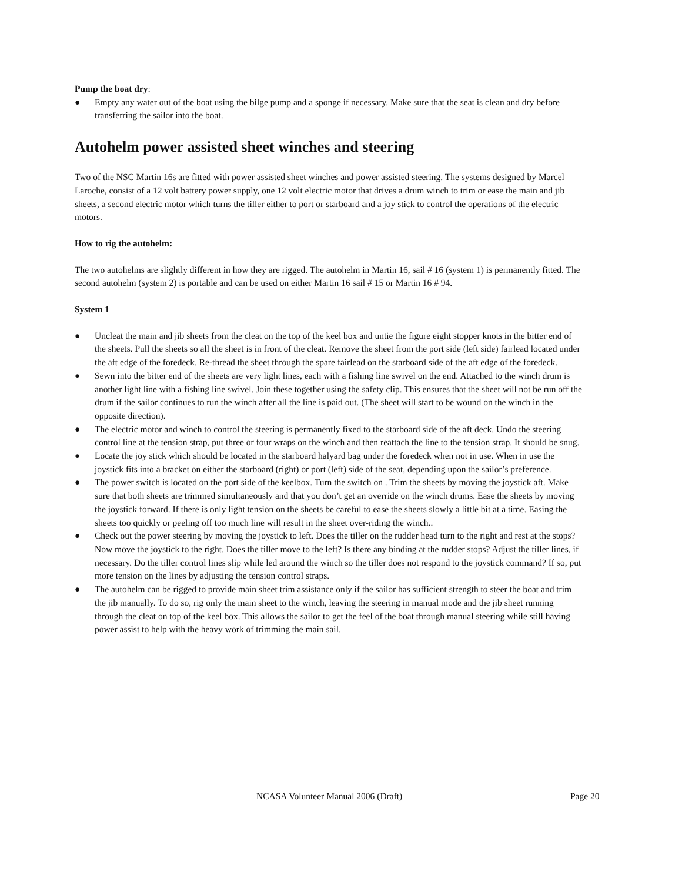Pump the boat dry:
● Empty any water out of the boat using the bilge pump and a sponge if necessary. Make sure that the seat is clean and dry before transferring the sailor into the boat.
Autohelm power assisted sheet winches and steering
Two of the NSC Martin 16s are fitted with power assisted sheet winches and power assisted steering. The systems designed by Marcel Laroche, consist of a 12 volt battery power supply, one 12 volt electric motor that drives a drum winch to trim or ease the main and jib sheets, a second electric motor which turns the tiller either to port or starboard and a joy stick to control the operations of the electric motors.
How to rig the autohelm:
The two autohelms are slightly different in how they are rigged. The autohelm in Martin 16, sail # 16 (system 1) is permanently fitted. The second autohelm (system 2) is portable and can be used on either Martin 16 sail # 15 or Martin 16 # 94.
System 1
● Uncleat the main and jib sheets from the cleat on the top of the keel box and untie the figure eight stopper knots in the bitter end of the sheets. Pull the sheets so all the sheet is in front of the cleat. Remove the sheet from the port side (left side) fairlead located under the aft edge of the foredeck. Re-thread the sheet through the spare fairlead on the starboard side of the aft edge of the foredeck.
● Sewn into the bitter end of the sheets are very light lines, each with a fishing line swivel on the end. Attached to the winch drum is another light line with a fishing line swivel. Join these together using the safety clip. This ensures that the sheet will not be run off the drum if the sailor continues to run the winch after all the line is paid out. (The sheet will start to be wound on the winch in the opposite direction).
● The electric motor and winch to control the steering is permanently fixed to the starboard side of the aft deck. Undo the steering control line at the tension strap, put three or four wraps on the winch and then reattach the line to the tension strap. It should be snug.
● Locate the joy stick which should be located in the starboard halyard bag under the foredeck when not in use. When in use the joystick fits into a bracket on either the starboard (right) or port (left) side of the seat, depending upon the sailor’s preference.
● The power switch is located on the port side of the keelbox. Turn the switch on . Trim the sheets by moving the joystick aft. Make sure that both sheets are trimmed simultaneously and that you don’t get an override on the winch drums. Ease the sheets by moving the joystick forward. If there is only light tension on the sheets be careful to ease the sheets slowly a little bit at a time. Easing the sheets too quickly or peeling off too much line will result in the sheet over-riding the winch..
● Check out the power steering by moving the joystick to left. Does the tiller on the rudder head turn to the right and rest at the stops? Now move the joystick to the right. Does the tiller move to the left? Is there any binding at the rudder stops? Adjust the tiller lines, if necessary. Do the tiller control lines slip while led around the winch so the tiller does not respond to the joystick command? If so, put more tension on the lines by adjusting the tension control straps.
● The autohelm can be rigged to provide main sheet trim assistance only if the sailor has sufficient strength to steer the boat and trim the jib manually. To do so, rig only the main sheet to the winch, leaving the steering in manual mode and the jib sheet running through the cleat on top of the keel box. This allows the sailor to get the feel of the boat through manual steering while still having power assist to help with the heavy work of trimming the main sail.
NCASA Volunteer Manual 2006 (Draft) Page 20